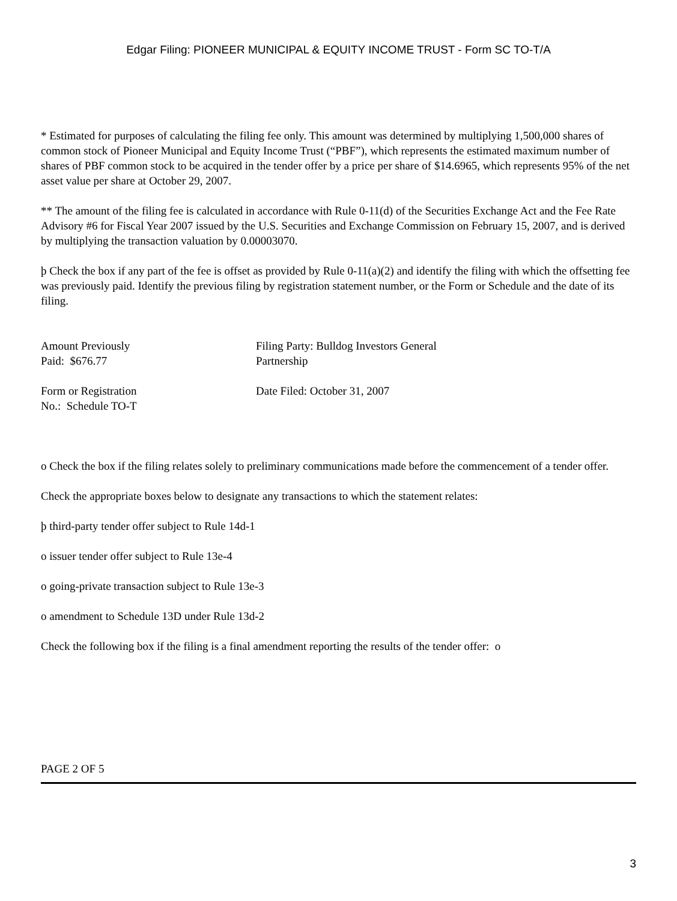Edgar Filing: PIONEER MUNICIPAL & EQUITY INCOME TRUST - Form SC TO-T/A
* Estimated for purposes of calculating the filing fee only. This amount was determined by multiplying 1,500,000 shares of common stock of Pioneer Municipal and Equity Income Trust (“PBF”), which represents the estimated maximum number of shares of PBF common stock to be acquired in the tender offer by a price per share of $14.6965, which represents 95% of the net asset value per share at October 29, 2007.
** The amount of the filing fee is calculated in accordance with Rule 0-11(d) of the Securities Exchange Act and the Fee Rate Advisory #6 for Fiscal Year 2007 issued by the U.S. Securities and Exchange Commission on February 15, 2007, and is derived by multiplying the transaction valuation by 0.00003070.
þ Check the box if any part of the fee is offset as provided by Rule 0-11(a)(2) and identify the filing with which the offsetting fee was previously paid. Identify the previous filing by registration statement number, or the Form or Schedule and the date of its filing.
| Amount Previously Paid: $676.77 | Filing Party: Bulldog Investors General Partnership |
| Form or Registration No.: Schedule TO-T | Date Filed: October 31, 2007 |
o Check the box if the filing relates solely to preliminary communications made before the commencement of a tender offer.
Check the appropriate boxes below to designate any transactions to which the statement relates:
þ third-party tender offer subject to Rule 14d-1
o issuer tender offer subject to Rule 13e-4
o going-private transaction subject to Rule 13e-3
o amendment to Schedule 13D under Rule 13d-2
Check the following box if the filing is a final amendment reporting the results of the tender offer: o
PAGE 2 OF 5
3